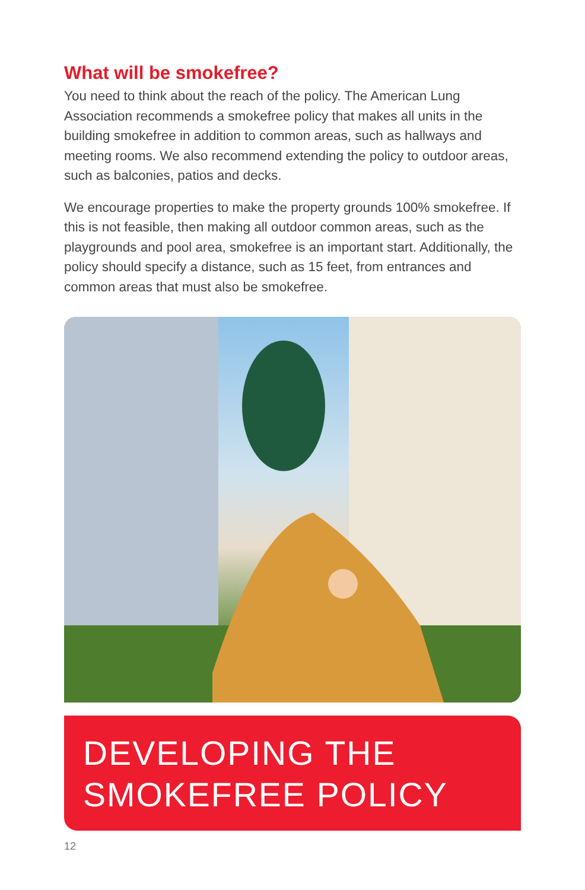What will be smokefree?
You need to think about the reach of the policy. The American Lung Association recommends a smokefree policy that makes all units in the building smokefree in addition to common areas, such as hallways and meeting rooms. We also recommend extending the policy to outdoor areas, such as balconies, patios and decks.
We encourage properties to make the property grounds 100% smokefree. If this is not feasible, then making all outdoor common areas, such as the playgrounds and pool area, smokefree is an important start. Additionally, the policy should specify a distance, such as 15 feet, from entrances and common areas that must also be smokefree.
DEVELOPING THE
SMOKEFREE POLICY
12